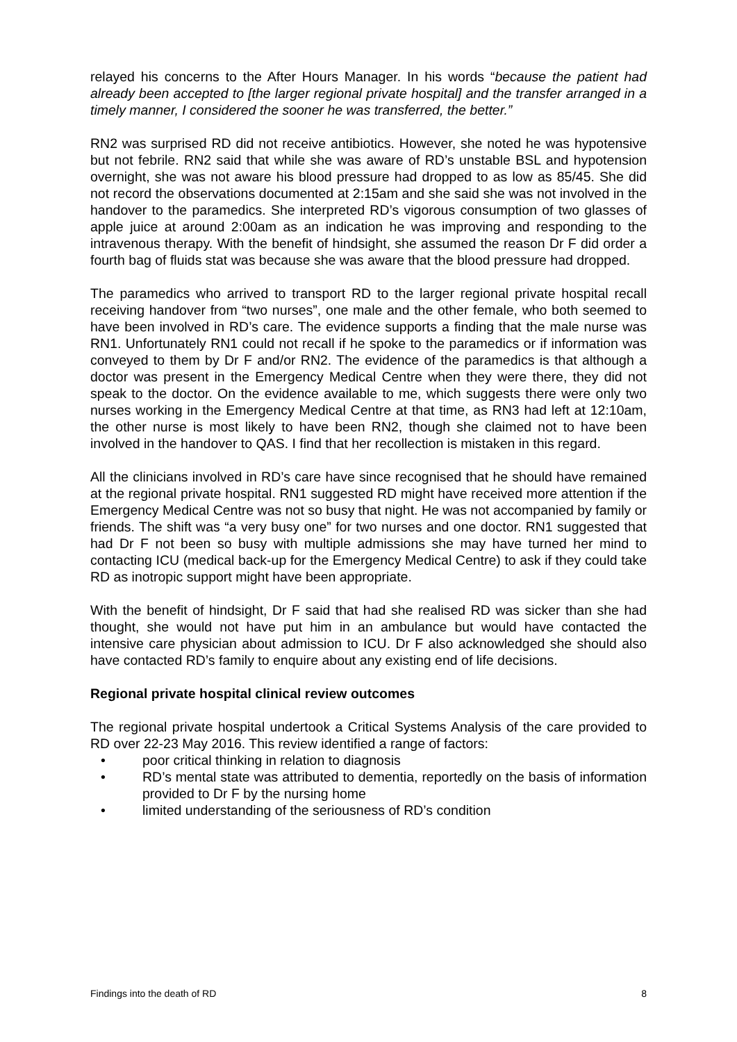relayed his concerns to the After Hours Manager. In his words “because the patient had already been accepted to [the larger regional private hospital] and the transfer arranged in a timely manner, I considered the sooner he was transferred, the better.”
RN2 was surprised RD did not receive antibiotics. However, she noted he was hypotensive but not febrile. RN2 said that while she was aware of RD’s unstable BSL and hypotension overnight, she was not aware his blood pressure had dropped to as low as 85/45. She did not record the observations documented at 2:15am and she said she was not involved in the handover to the paramedics. She interpreted RD’s vigorous consumption of two glasses of apple juice at around 2:00am as an indication he was improving and responding to the intravenous therapy. With the benefit of hindsight, she assumed the reason Dr F did order a fourth bag of fluids stat was because she was aware that the blood pressure had dropped.
The paramedics who arrived to transport RD to the larger regional private hospital recall receiving handover from “two nurses”, one male and the other female, who both seemed to have been involved in RD’s care. The evidence supports a finding that the male nurse was RN1. Unfortunately RN1 could not recall if he spoke to the paramedics or if information was conveyed to them by Dr F and/or RN2. The evidence of the paramedics is that although a doctor was present in the Emergency Medical Centre when they were there, they did not speak to the doctor. On the evidence available to me, which suggests there were only two nurses working in the Emergency Medical Centre at that time, as RN3 had left at 12:10am, the other nurse is most likely to have been RN2, though she claimed not to have been involved in the handover to QAS. I find that her recollection is mistaken in this regard.
All the clinicians involved in RD’s care have since recognised that he should have remained at the regional private hospital. RN1 suggested RD might have received more attention if the Emergency Medical Centre was not so busy that night. He was not accompanied by family or friends. The shift was “a very busy one” for two nurses and one doctor. RN1 suggested that had Dr F not been so busy with multiple admissions she may have turned her mind to contacting ICU (medical back-up for the Emergency Medical Centre) to ask if they could take RD as inotropic support might have been appropriate.
With the benefit of hindsight, Dr F said that had she realised RD was sicker than she had thought, she would not have put him in an ambulance but would have contacted the intensive care physician about admission to ICU. Dr F also acknowledged she should also have contacted RD’s family to enquire about any existing end of life decisions.
Regional private hospital clinical review outcomes
The regional private hospital undertook a Critical Systems Analysis of the care provided to RD over 22-23 May 2016. This review identified a range of factors:
• poor critical thinking in relation to diagnosis
• RD’s mental state was attributed to dementia, reportedly on the basis of information provided to Dr F by the nursing home
• limited understanding of the seriousness of RD’s condition
Findings into the death of RD 8